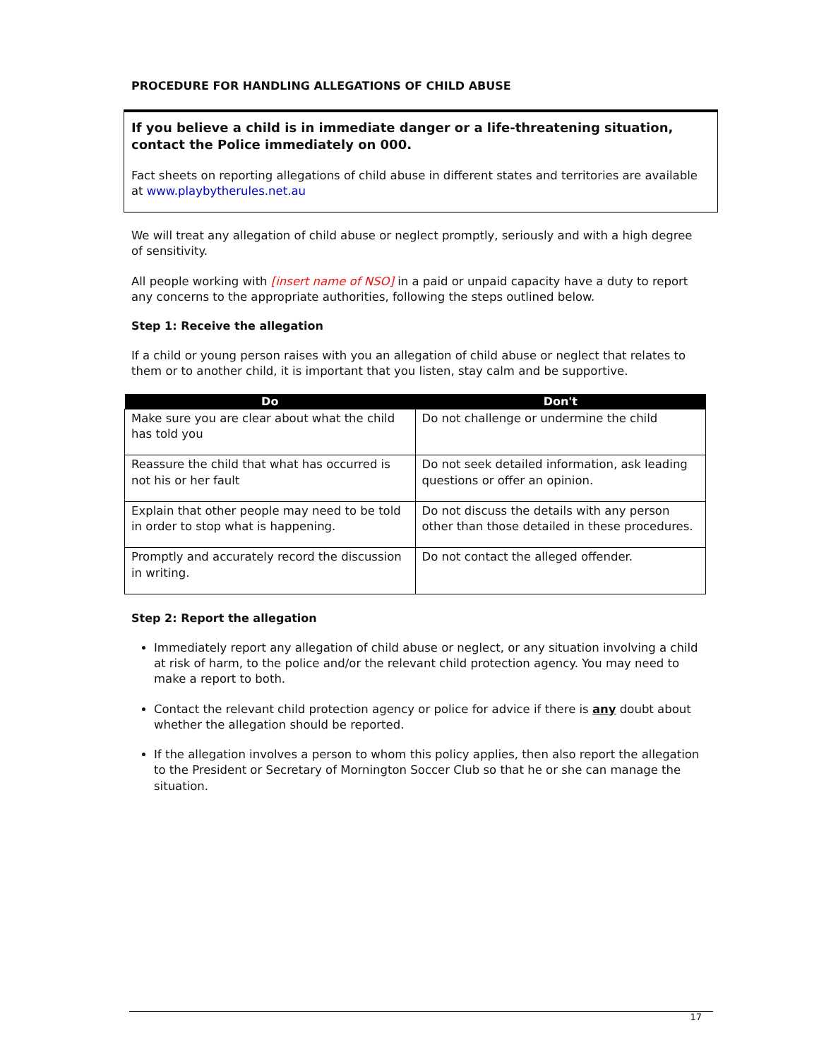PROCEDURE FOR HANDLING ALLEGATIONS OF CHILD ABUSE
If you believe a child is in immediate danger or a life-threatening situation, contact the Police immediately on 000.
Fact sheets on reporting allegations of child abuse in different states and territories are available at www.playbytherules.net.au
We will treat any allegation of child abuse or neglect promptly, seriously and with a high degree of sensitivity.
All people working with [insert name of NSO] in a paid or unpaid capacity have a duty to report any concerns to the appropriate authorities, following the steps outlined below.
Step 1: Receive the allegation
If a child or young person raises with you an allegation of child abuse or neglect that relates to them or to another child, it is important that you listen, stay calm and be supportive.
| Do | Don't |
| --- | --- |
| Make sure you are clear about what the child has told you | Do not challenge or undermine the child |
| Reassure the child that what has occurred is not his or her fault | Do not seek detailed information, ask leading questions or offer an opinion. |
| Explain that other people may need to be told in order to stop what is happening. | Do not discuss the details with any person other than those detailed in these procedures. |
| Promptly and accurately record the discussion in writing. | Do not contact the alleged offender. |
Step 2: Report the allegation
Immediately report any allegation of child abuse or neglect, or any situation involving a child at risk of harm, to the police and/or the relevant child protection agency. You may need to make a report to both.
Contact the relevant child protection agency or police for advice if there is any doubt about whether the allegation should be reported.
If the allegation involves a person to whom this policy applies, then also report the allegation to the President or Secretary of Mornington Soccer Club so that he or she can manage the situation.
17